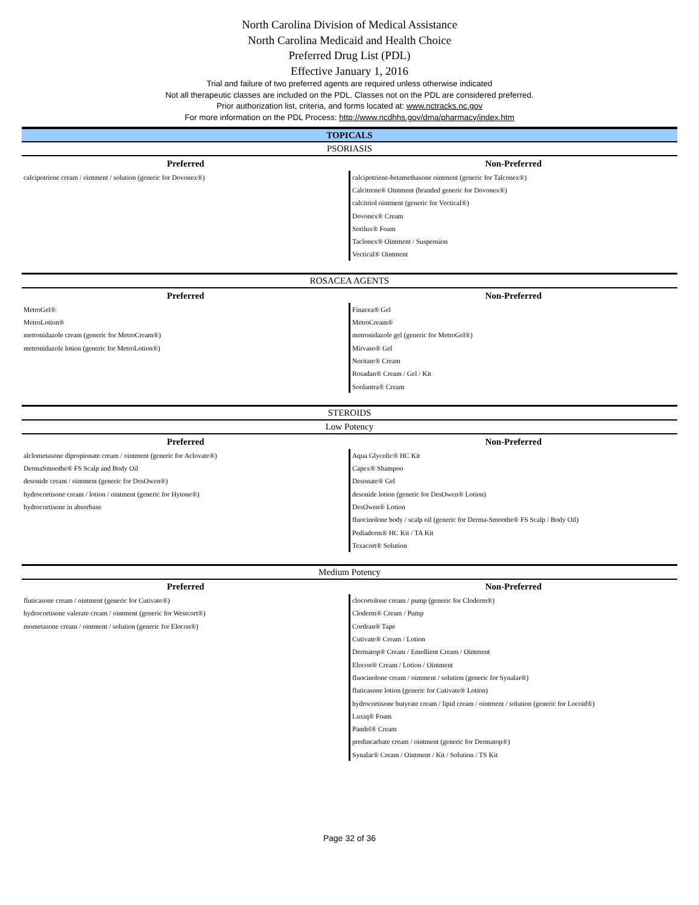North Carolina Division of Medical Assistance
North Carolina Medicaid and Health Choice
Preferred Drug List (PDL)
Effective January 1, 2016
Trial and failure of two preferred agents are required unless otherwise indicated
Not all therapeutic classes are included on the PDL. Classes not on the PDL are considered preferred.
Prior authorization list, criteria, and forms located at: www.nctracks.nc.gov
For more information on the PDL Process: http://www.ncdhhs.gov/dma/pharmacy/index.htm
| TOPICALS | |
| PSORIASIS | |
| Preferred | Non-Preferred |
| calcipotriene cream / ointment / solution (generic for Dovonex®) | calcipotriene-betamethasone ointment (generic for Talconex®) |
| | Calcitrene® Ointment (branded generic for Dovonex®) |
| | calcitriol ointment (generic for Vectical®) |
| | Dovonex® Cream |
| | Sorilux® Foam |
| | Taclonex® Ointment / Suspension |
| | Vectical® Ointment |
| ROSACEA AGENTS | |
| Preferred | Non-Preferred |
| MetroGel® | Finacea® Gel |
| MetroLotion® | MetroCream® |
| metronidazole cream (generic for MetroCream®) | metronidazole gel (generic for MetroGel®) |
| metronidazole lotion (generic for MetroLotion®) | Mirvaso® Gel |
| | Noritate® Cream |
| | Rosadan® Cream / Gel / Kit |
| | Soolantra® Cream |
| STEROIDS | |
| Low Potency | |
| Preferred | Non-Preferred |
| alclometasone dipropionate cream / ointment (generic for Aclovate®) | Aqua Glycolic® HC Kit |
| DermaSmoothe® FS Scalp and Body Oil | Capex® Shampoo |
| desonide cream / ointment (generic for DesOwen®) | Desonate® Gel |
| hydrocortisone cream / lotion / ointment (generic for Hytone®) | desonide lotion (generic for DesOwen® Lotion) |
| hydrocortisone in absorbase | DesOwen® Lotion |
| | fluocinolone body / scalp oil (generic for Derma-Smoothe® FS Scalp / Body Oil) |
| | Pediaderm® HC Kit / TA Kit |
| | Texacort® Solution |
| Medium Potency | |
| Preferred | Non-Preferred |
| fluticasone cream / ointment (generic for Cutivate®) | clocortolone cream / pump (generic for Cloderm®) |
| hydrocortisone valerate cream / ointment (generic for Westcort®) | Cloderm® Cream / Pump |
| mometasone cream / ointment / solution (generic for Elocon®) | Cordran® Tape |
| | Cutivate® Cream / Lotion |
| | Dermatop® Cream / Emollient Cream / Ointment |
| | Elocon® Cream / Lotion / Ointment |
| | fluocinolone cream / ointment / solution (generic for Synalar®) |
| | fluticasone lotion (generic for Cutivate® Lotion) |
| | hydrocortisone butyrate cream / lipid cream / ointment / solution (generic for Locoid®) |
| | Luxiq® Foam |
| | Pandel® Cream |
| | predincarbate cream / ointment (generic for Dermatop®) |
| | Synalar® Cream / Ointment / Kit / Solution / TS Kit |
Page 32 of 36